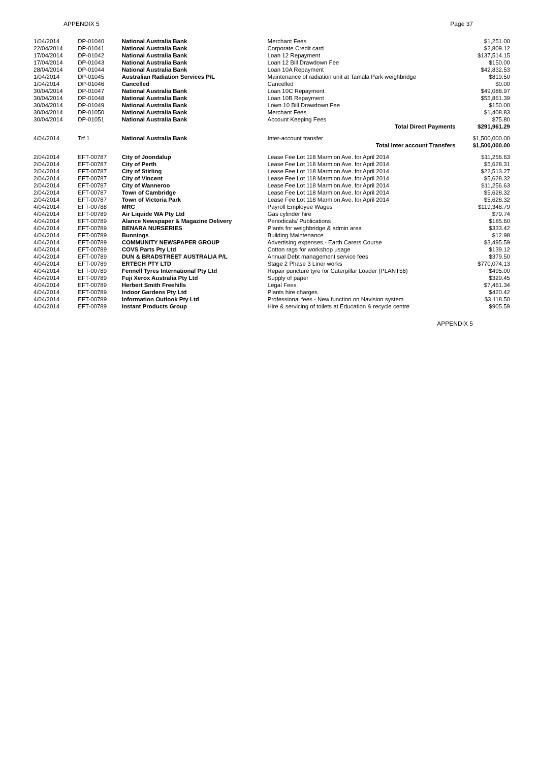APPENDIX 5 Page 37
| 1/04/2014 | DP-01040 | National Australia Bank | Merchant Fees | $1,251.00 |
| 22/04/2014 | DP-01041 | National Australia Bank | Corporate Credit card | $2,809.12 |
| 17/04/2014 | DP-01042 | National Australia Bank | Loan 12 Repayment | $137,514.15 |
| 17/04/2014 | DP-01043 | National Australia Bank | Loan 12 Bill Drawdown Fee | $150.00 |
| 28/04/2014 | DP-01044 | National Australia Bank | Loan 10A Repayment | $42,832.53 |
| 1/04/2014 | DP-01045 | Australian Radiation Services P/L | Maintenance of radiation unit at Tamala Park weighbridge | $819.50 |
| 1/04/2014 | DP-01046 | Cancelled | Cancelled | $0.00 |
| 30/04/2014 | DP-01047 | National Australia Bank | Loan 10C Repayment | $49,088.97 |
| 30/04/2014 | DP-01048 | National Australia Bank | Loan 10B Repayment | $55,861.39 |
| 30/04/2014 | DP-01049 | National Australia Bank | Lown 10 Bill Drawdown Fee | $150.00 |
| 30/04/2014 | DP-01050 | National Australia Bank | Merchant Fees | $1,408.83 |
| 30/04/2014 | DP-01051 | National Australia Bank | Account Keeping Fees | $75.80 |
| | | Total Direct Payments | | $291,961.29 |
| 4/04/2014 | Trf 1 | National Australia Bank | Inter-account transfer | $1,500,000.00 |
| | | Total Inter account Transfers | | $1,500,000.00 |
| 2/04/2014 | EFT-00787 | City of Joondalup | Lease Fee Lot 118 Marmion Ave. for April 2014 | $11,256.63 |
| 2/04/2014 | EFT-00787 | City of Perth | Lease Fee Lot 118 Marmion Ave. for April 2014 | $5,628.31 |
| 2/04/2014 | EFT-00787 | City of Stirling | Lease Fee Lot 118 Marmion Ave. for April 2014 | $22,513.27 |
| 2/04/2014 | EFT-00787 | City of Vincent | Lease Fee Lot 118 Marmion Ave. for April 2014 | $5,628.32 |
| 2/04/2014 | EFT-00787 | City of Wanneroo | Lease Fee Lot 118 Marmion Ave. for April 2014 | $11,256.63 |
| 2/04/2014 | EFT-00787 | Town of Cambridge | Lease Fee Lot 118 Marmion Ave. for April 2014 | $5,628.32 |
| 2/04/2014 | EFT-00787 | Town of Victoria Park | Lease Fee Lot 118 Marmion Ave. for April 2014 | $5,628.32 |
| 4/04/2014 | EFT-00788 | MRC | Payroll Employee Wages | $119,348.79 |
| 4/04/2014 | EFT-00789 | Air Liquide WA Pty Ltd | Gas cylinder hire | $79.74 |
| 4/04/2014 | EFT-00789 | Alance Newspaper & Magazine Delivery | Periodicals/ Publications | $185.60 |
| 4/04/2014 | EFT-00789 | BENARA NURSERIES | Plants for weighbridge & admin area | $333.42 |
| 4/04/2014 | EFT-00789 | Bunnings | Building Maintenance | $12.98 |
| 4/04/2014 | EFT-00789 | COMMUNITY NEWSPAPER GROUP | Advertising expenses - Earth Carers Course | $3,495.59 |
| 4/04/2014 | EFT-00789 | COVS Parts Pty Ltd | Cotton rags for workshop usage | $139.12 |
| 4/04/2014 | EFT-00789 | DUN & BRADSTREET AUSTRALIA P/L | Annual Debt management service fees | $379.50 |
| 4/04/2014 | EFT-00789 | ERTECH PTY LTD | Stage 2 Phase 3 Liner works | $770,074.13 |
| 4/04/2014 | EFT-00789 | Fennell Tyres International Pty Ltd | Repair puncture tyre for Caterpillar Loader (PLANT56) | $495.00 |
| 4/04/2014 | EFT-00789 | Fuji Xerox Australia Pty Ltd | Supply of paper | $329.45 |
| 4/04/2014 | EFT-00789 | Herbert Smith Freehills | Legal Fees | $7,461.34 |
| 4/04/2014 | EFT-00789 | Indoor Gardens Pty Ltd | Plants hire charges | $420.42 |
| 4/04/2014 | EFT-00789 | Information Outlook Pty Ltd | Professional fees - New function on Navision system | $3,118.50 |
| 4/04/2014 | EFT-00789 | Instant Products Group | Hire & servicing of toilets at Education & recycle centre | $905.59 |
APPENDIX 5